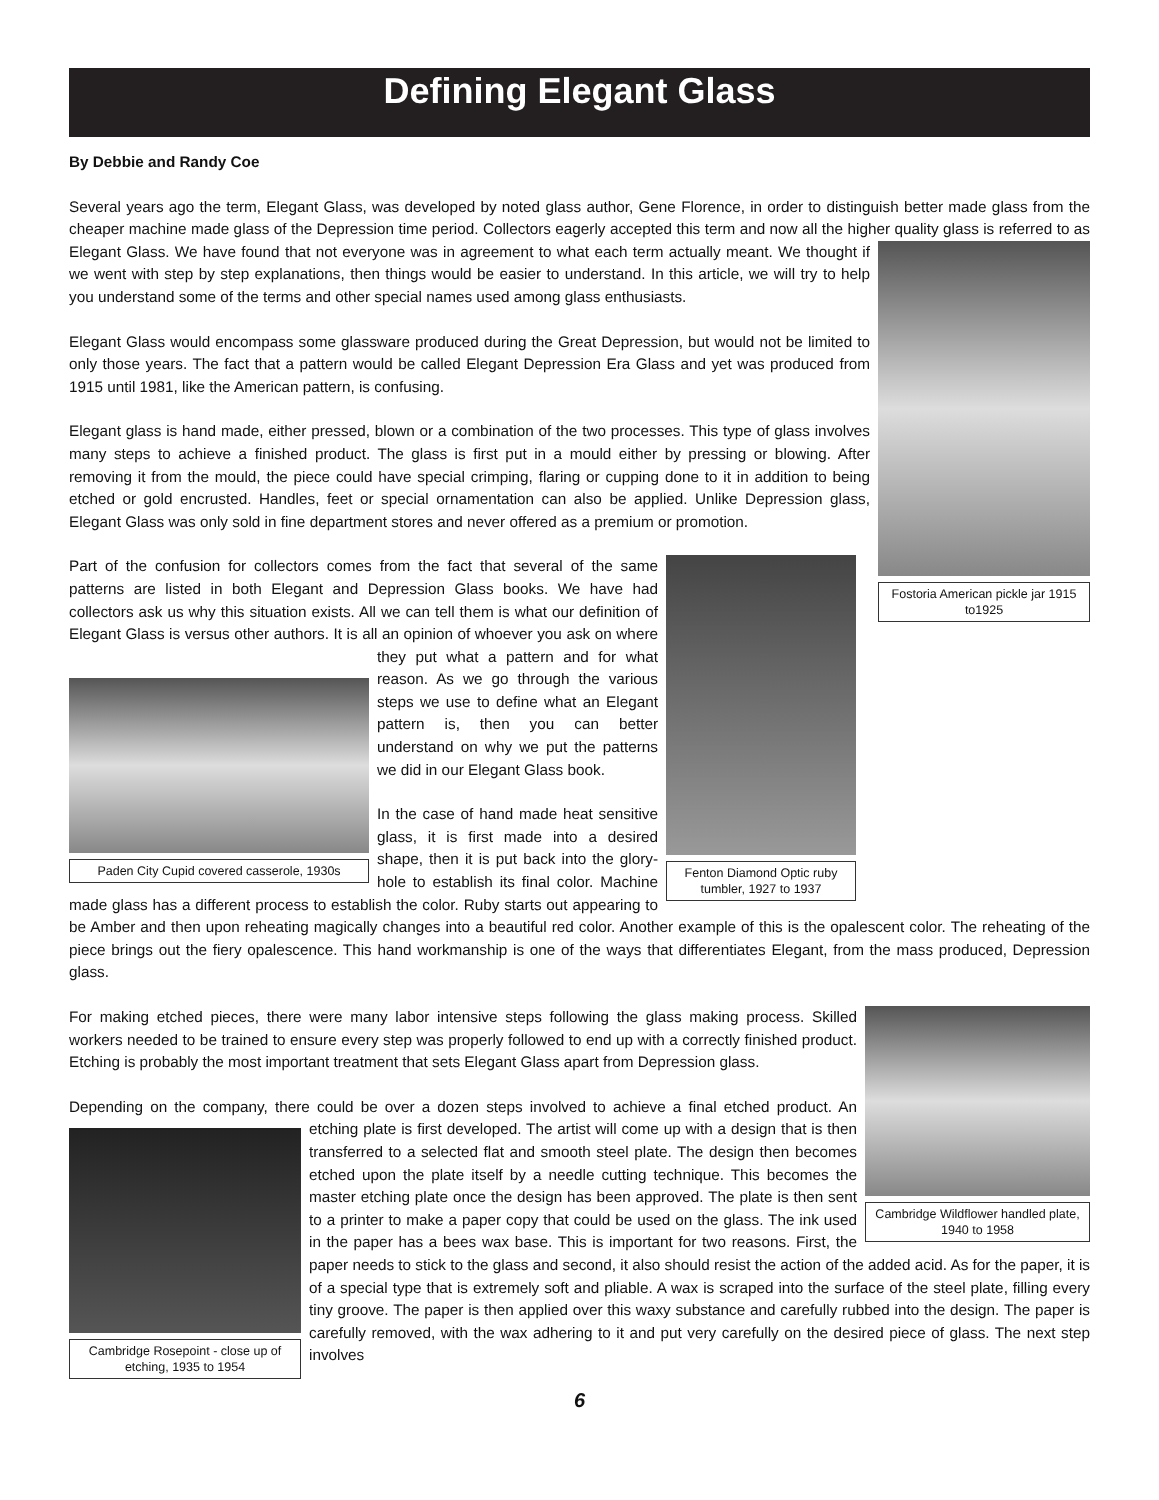Defining Elegant Glass
By Debbie and Randy Coe
Several years ago the term, Elegant Glass, was developed by noted glass author, Gene Florence, in order to distinguish better made glass from the cheaper machine made glass of the Depression time period. Collectors eagerly accepted this term and now all the higher quality glass is referred to as Elegant Glass. We have found that not everyone was in agreement Fostoria American pickle jar 1915 to1925 to what each term actually meant. We thought if we went with step by step explanations, then things would be easier to understand. In this article, we will try to help you understand some of the terms and other special names used among glass enthusiasts.
Elegant Glass would encompass some glassware produced during the Great Depression, but would not be limited to only those years. The fact that a pattern would be called Elegant Depression Era Glass and yet was produced from 1915 until 1981, like the American pattern, is confusing.
Elegant glass is hand made, either pressed, blown or a combination of the two processes. This type of glass involves many steps to achieve a finished product. The glass is first put in a mould either by pressing or blowing. After removing it from the mould, the piece could have special crimping, flaring or cupping done to it in addition to being etched or gold encrusted. Handles, feet or special ornamentation can also be applied. Unlike Depression glass, Elegant Glass was only sold in fine department stores and never offered as a premium or promotion.
Fenton Diamond Optic ruby tumbler, 1927 to 1937 Part of the confusion for collectors comes from the fact that several of the same patterns are listed in both Elegant and Depression Glass books. We have had collectors ask us why this situation exists. All we can tell them is what our definition of Elegant Glass is versus other authors. It is all an opinion of whoever you ask on where they put what a pattern and for what Paden City Cupid covered casserole, 1930s reason. As we go through the various steps we use to define what an Elegant pattern is, then you can better understand on why we put the patterns we did in our Elegant Glass book.
In the case of hand made heat sensitive glass, it is first made into a desired shape, then it is put back into the glory-hole to establish its final color. Machine made glass has a different process to establish the color. Ruby starts out appearing to be Amber and then upon reheating magically changes into a beautiful red color. Another example of this is the opalescent color. The reheating of the piece brings out the fiery opalescence. This hand workmanship is one of the ways that differentiates Elegant, from the mass produced, Depression glass.
Cambridge Wildflower handled plate, 1940 to 1958 For making etched pieces, there were many labor intensive steps following the glass making process. Skilled workers needed to be trained to ensure every step was properly followed to end up with a correctly finished product. Etching is probably the most important treatment that sets Elegant Glass apart from Depression glass.
Depending on the company, there could be over a dozen steps involved to achieve a final etched product. An etching plate is first developed. The artist will come up with a design that is Cambridge Rosepoint - close up of etching, 1935 to 1954 then transferred to a selected flat and smooth steel plate. The design then becomes etched upon the plate itself by a needle cutting technique. This becomes the master etching plate once the design has been approved. The plate is then sent to a printer to make a paper copy that could be used on the glass. The ink used in the paper has a bees wax base. This is important for two reasons. First, the paper needs to stick to the glass and second, it also should resist the action of the added acid. As for the paper, it is of a special type that is extremely soft and pliable. A wax is scraped into the surface of the steel plate, filling every tiny groove. The paper is then applied over this waxy substance and carefully rubbed into the design. The paper is carefully removed, with the wax adhering to it and put very carefully on the desired piece of glass. The next step involves
6